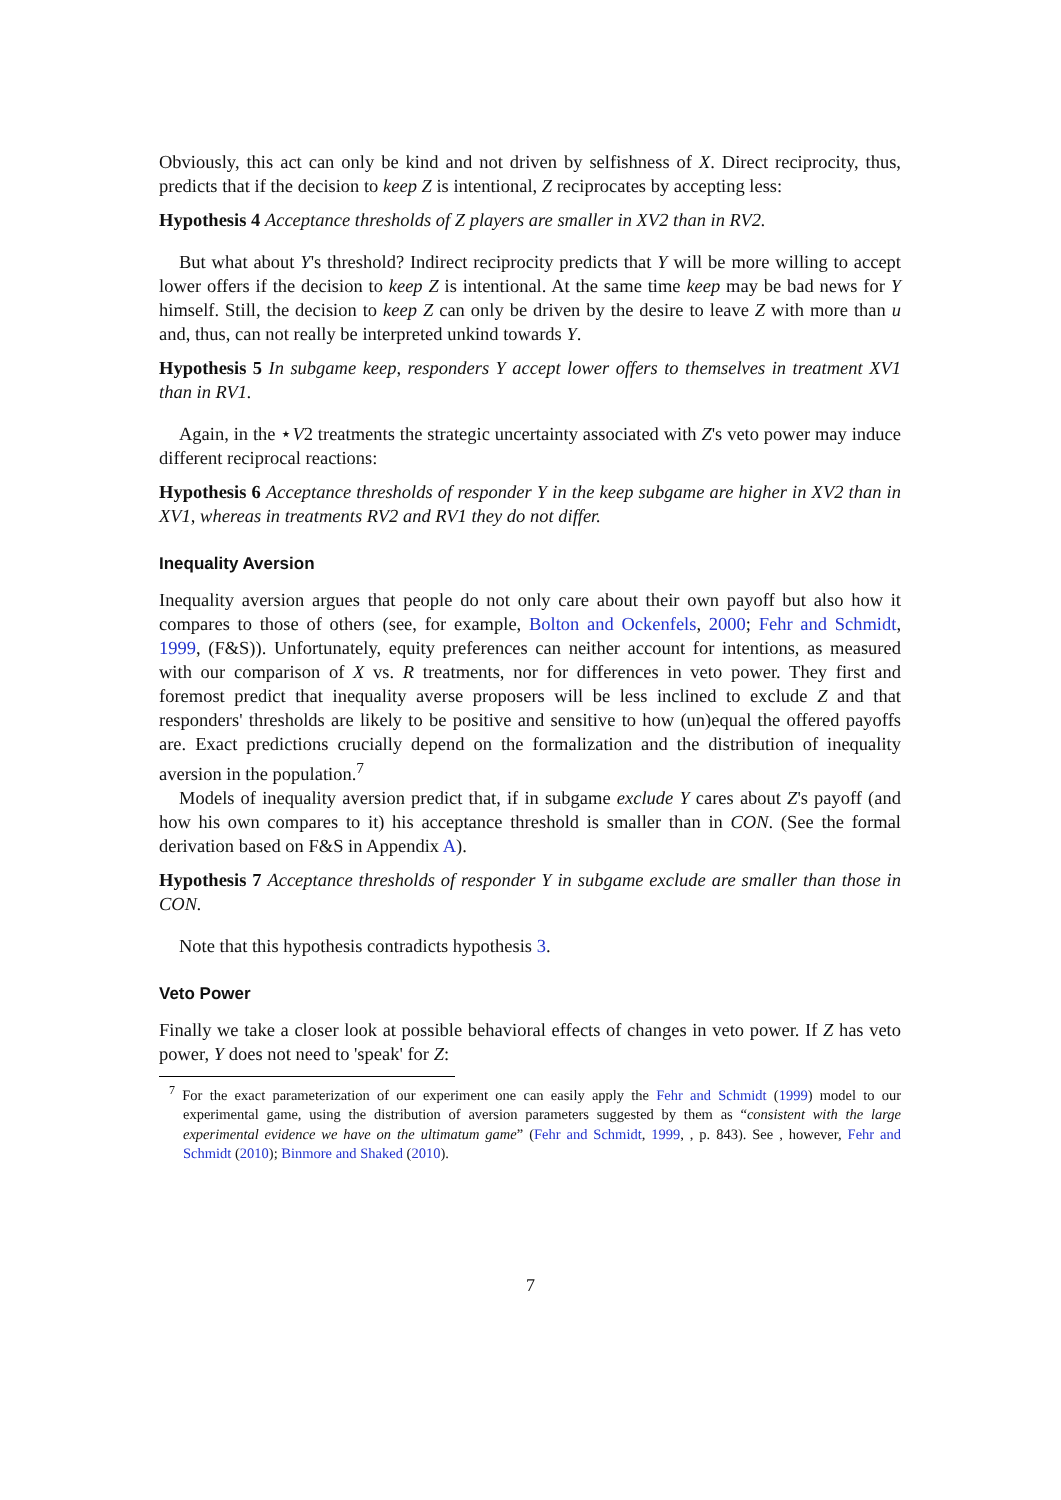Obviously, this act can only be kind and not driven by selfishness of X. Direct reciprocity, thus, predicts that if the decision to keep Z is intentional, Z reciprocates by accepting less:
Hypothesis 4 Acceptance thresholds of Z players are smaller in XV2 than in RV2.
But what about Y's threshold? Indirect reciprocity predicts that Y will be more willing to accept lower offers if the decision to keep Z is intentional. At the same time keep may be bad news for Y himself. Still, the decision to keep Z can only be driven by the desire to leave Z with more than u and, thus, can not really be interpreted unkind towards Y.
Hypothesis 5 In subgame keep, responders Y accept lower offers to themselves in treatment XV1 than in RV1.
Again, in the ⋆V2 treatments the strategic uncertainty associated with Z's veto power may induce different reciprocal reactions:
Hypothesis 6 Acceptance thresholds of responder Y in the keep subgame are higher in XV2 than in XV1, whereas in treatments RV2 and RV1 they do not differ.
Inequality Aversion
Inequality aversion argues that people do not only care about their own payoff but also how it compares to those of others (see, for example, Bolton and Ockenfels, 2000; Fehr and Schmidt, 1999, (F&S)). Unfortunately, equity preferences can neither account for intentions, as measured with our comparison of X vs. R treatments, nor for differences in veto power. They first and foremost predict that inequality averse proposers will be less inclined to exclude Z and that responders' thresholds are likely to be positive and sensitive to how (un)equal the offered payoffs are. Exact predictions crucially depend on the formalization and the distribution of inequality aversion in the population.<sup>7</sup>
Models of inequality aversion predict that, if in subgame exclude Y cares about Z's payoff (and how his own compares to it) his acceptance threshold is smaller than in CON. (See the formal derivation based on F&S in Appendix A).
Hypothesis 7 Acceptance thresholds of responder Y in subgame exclude are smaller than those in CON.
Note that this hypothesis contradicts hypothesis 3.
Veto Power
Finally we take a closer look at possible behavioral effects of changes in veto power. If Z has veto power, Y does not need to 'speak' for Z:
<sup>7</sup> For the exact parameterization of our experiment one can easily apply the Fehr and Schmidt (1999) model to our experimental game, using the distribution of aversion parameters suggested by them as “consistent with the large experimental evidence we have on the ultimatum game” (Fehr and Schmidt, 1999, , p. 843). See , however, Fehr and Schmidt (2010); Binmore and Shaked (2010).
7